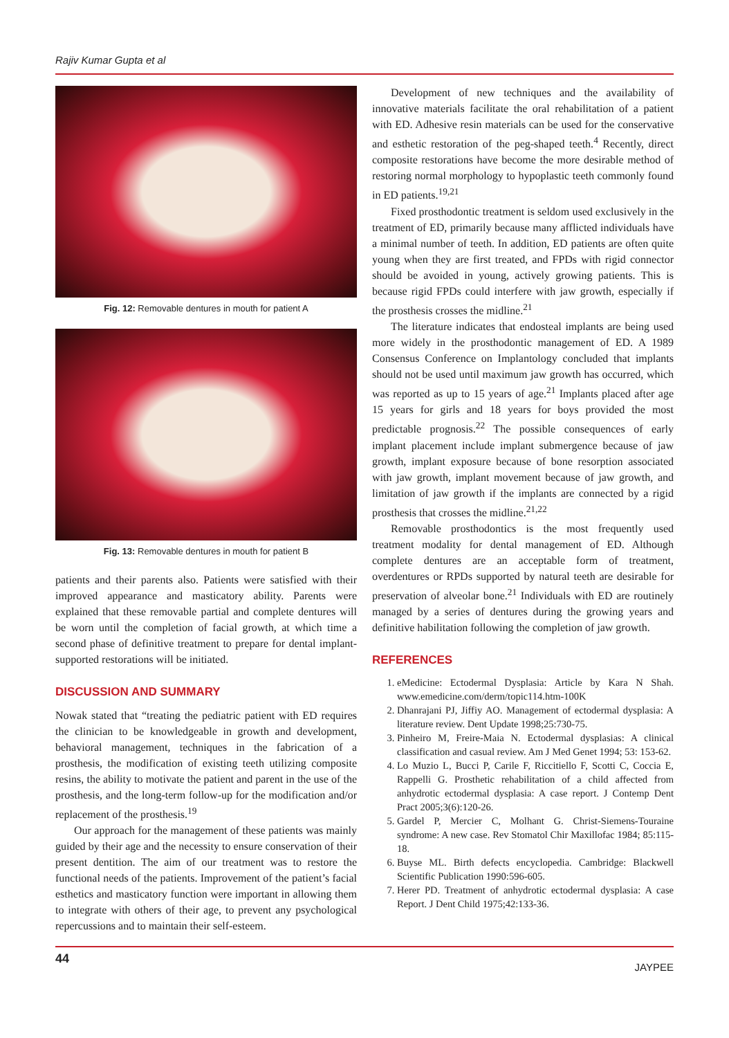Rajiv Kumar Gupta et al
Fig. 12: Removable dentures in mouth for patient A
Fig. 13: Removable dentures in mouth for patient B
patients and their parents also. Patients were satisfied with their improved appearance and masticatory ability. Parents were explained that these removable partial and complete dentures will be worn until the completion of facial growth, at which time a second phase of definitive treatment to prepare for dental implant-supported restorations will be initiated.
DISCUSSION AND SUMMARY
Nowak stated that “treating the pediatric patient with ED requires the clinician to be knowledgeable in growth and development, behavioral management, techniques in the fabrication of a prosthesis, the modification of existing teeth utilizing composite resins, the ability to motivate the patient and parent in the use of the prosthesis, and the long-term follow-up for the modification and/or replacement of the prosthesis.<sup>19</sup>
Our approach for the management of these patients was mainly guided by their age and the necessity to ensure conservation of their present dentition. The aim of our treatment was to restore the functional needs of the patients. Improvement of the patient’s facial esthetics and masticatory function were important in allowing them to integrate with others of their age, to prevent any psychological repercussions and to maintain their self-esteem.
Development of new techniques and the availability of innovative materials facilitate the oral rehabilitation of a patient with ED. Adhesive resin materials can be used for the conservative and esthetic restoration of the peg-shaped teeth.<sup>4</sup> Recently, direct composite restorations have become the more desirable method of restoring normal morphology to hypoplastic teeth commonly found in ED patients.<sup>19,21</sup>
Fixed prosthodontic treatment is seldom used exclusively in the treatment of ED, primarily because many afflicted individuals have a minimal number of teeth. In addition, ED patients are often quite young when they are first treated, and FPDs with rigid connector should be avoided in young, actively growing patients. This is because rigid FPDs could interfere with jaw growth, especially if the prosthesis crosses the midline.<sup>21</sup>
The literature indicates that endosteal implants are being used more widely in the prosthodontic management of ED. A 1989 Consensus Conference on Implantology concluded that implants should not be used until maximum jaw growth has occurred, which was reported as up to 15 years of age.<sup>21</sup> Implants placed after age 15 years for girls and 18 years for boys provided the most predictable prognosis.<sup>22</sup> The possible consequences of early implant placement include implant submergence because of jaw growth, implant exposure because of bone resorption associated with jaw growth, implant movement because of jaw growth, and limitation of jaw growth if the implants are connected by a rigid prosthesis that crosses the midline.<sup>21,22</sup>
Removable prosthodontics is the most frequently used treatment modality for dental management of ED. Although complete dentures are an acceptable form of treatment, overdentures or RPDs supported by natural teeth are desirable for preservation of alveolar bone.<sup>21</sup> Individuals with ED are routinely managed by a series of dentures during the growing years and definitive habilitation following the completion of jaw growth.
REFERENCES
1. eMedicine: Ectodermal Dysplasia: Article by Kara N Shah. www.emedicine.com/derm/topic114.htm-100K
2. Dhanrajani PJ, Jiffiy AO. Management of ectodermal dysplasia: A literature review. Dent Update 1998;25:730-75.
3. Pinheiro M, Freire-Maia N. Ectodermal dysplasias: A clinical classification and casual review. Am J Med Genet 1994; 53: 153-62.
4. Lo Muzio L, Bucci P, Carile F, Riccitiello F, Scotti C, Coccia E, Rappelli G. Prosthetic rehabilitation of a child affected from anhydrotic ectodermal dysplasia: A case report. J Contemp Dent Pract 2005;3(6):120-26.
5. Gardel P, Mercier C, Molhant G. Christ-Siemens-Touraine syndrome: A new case. Rev Stomatol Chir Maxillofac 1984; 85:115-18.
6. Buyse ML. Birth defects encyclopedia. Cambridge: Blackwell Scientific Publication 1990:596-605.
7. Herer PD. Treatment of anhydrotic ectodermal dysplasia: A case Report. J Dent Child 1975;42:133-36.
44 JAYPEE